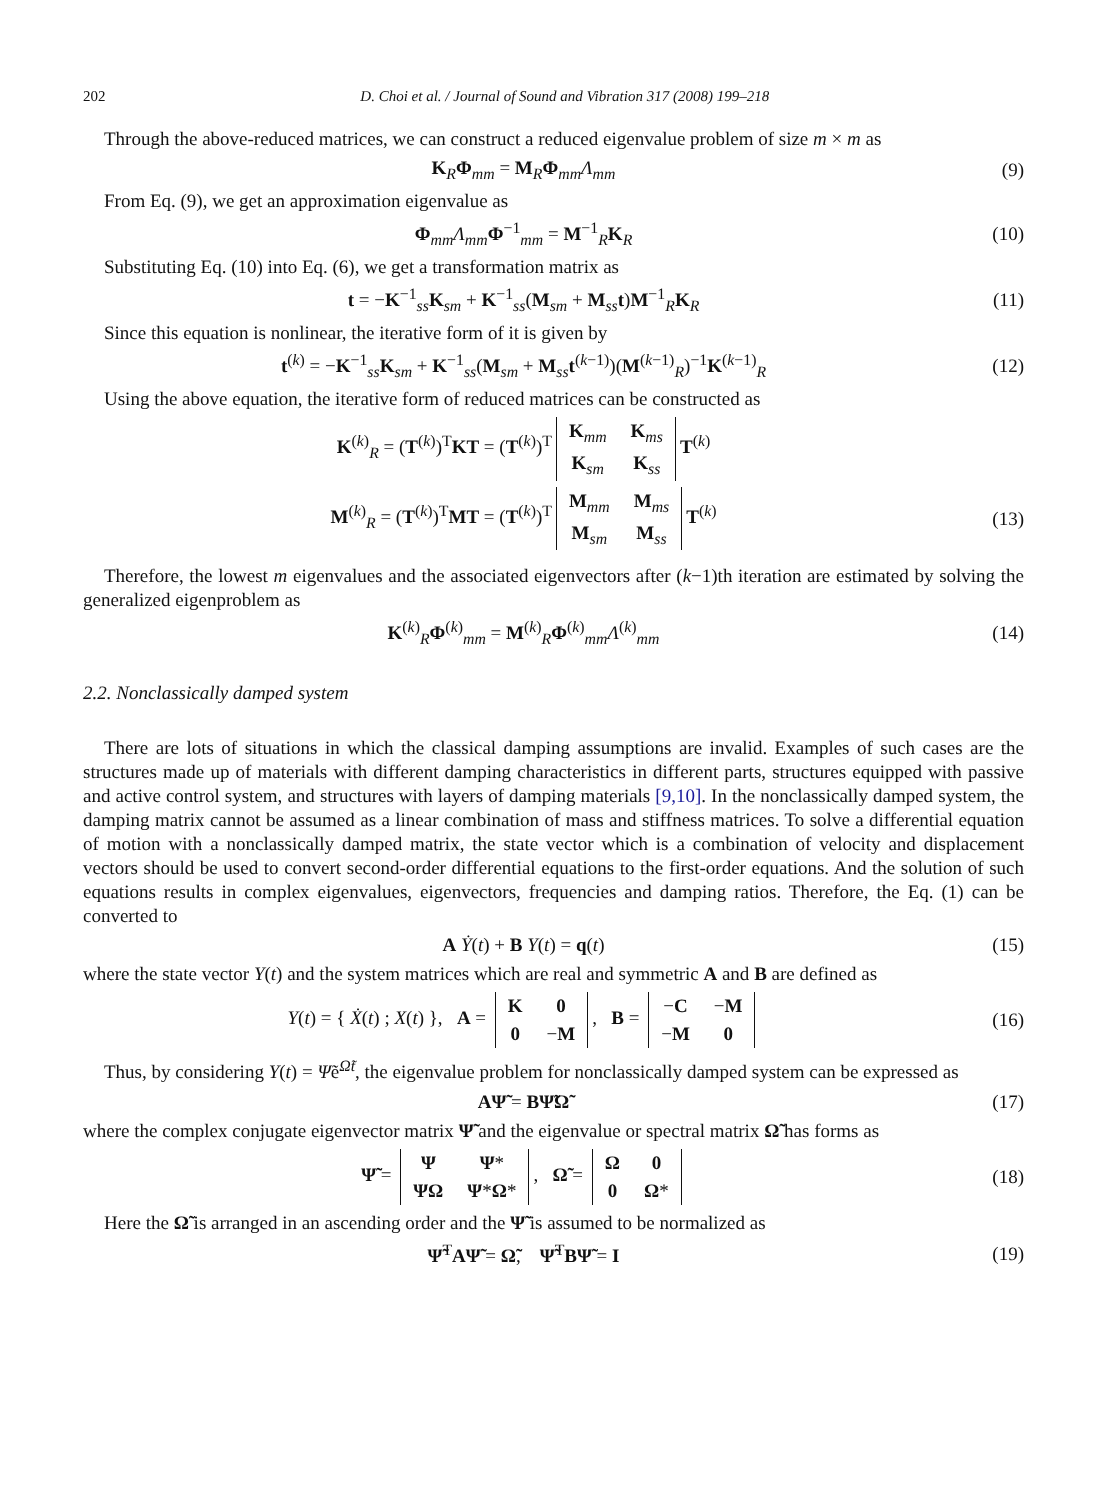202 D. Choi et al. / Journal of Sound and Vibration 317 (2008) 199–218
Through the above-reduced matrices, we can construct a reduced eigenvalue problem of size m × m as
K<sub>R</sub>Φ<sub>mm</sub> = M<sub>R</sub>Φ<sub>mm</sub>Λ<sub>mm</sub> (9)
From Eq. (9), we get an approximation eigenvalue as
Φ<sub>mm</sub>Λ<sub>mm</sub>Φ<sup>−1</sup><sub>mm</sub> = M<sup>−1</sup><sub>R</sub>K<sub>R</sub> (10)
Substituting Eq. (10) into Eq. (6), we get a transformation matrix as
t = −K<sup>−1</sup><sub>ss</sub>K<sub>sm</sub> + K<sup>−1</sup><sub>ss</sub>(M<sub>sm</sub> + M<sub>ss</sub>t)M<sup>−1</sup><sub>R</sub>K<sub>R</sub>
(11)
Since this equation is nonlinear, the iterative form of it is given by
t<sup>(k)</sup> = −K<sup>−1</sup><sub>ss</sub>K<sub>sm</sub> + K<sup>−1</sup><sub>ss</sub>(M<sub>sm</sub> + M<sub>ss</sub>t<sup>(k−1)</sup>)(M<sup>(k−1)</sup><sub>R</sub>)<sup>−1</sup>K<sup>(k−1)</sup><sub>R</sub>
(12)
Using the above equation, the iterative form of reduced matrices can be constructed as
K<sup>(k)</sup><sub>R</sub> = (T<sup>(k)</sup>)<sup>T</sup>KT = (T<sup>(k)</sup>)<sup>T</sup>
| K<sub>mm</sub> | K<sub>ms</sub> |
| K<sub>sm</sub> | K<sub>ss</sub> |
T<sup>(k)</sup>
M<sup>(k)</sup><sub>R</sub> = (T<sup>(k)</sup>)<sup>T</sup>MT = (T<sup>(k)</sup>)<sup>T</sup>
| M<sub>mm</sub> | M<sub>ms</sub> |
| M<sub>sm</sub> | M<sub>ss</sub> |
T<sup>(k)</sup>
(13)
Therefore, the lowest m eigenvalues and the associated eigenvectors after (k−1)th iteration are estimated by solving the generalized eigenproblem as
K<sup>(k)</sup><sub>R</sub>Φ<sup>(k)</sup><sub>mm</sub> = M<sup>(k)</sup><sub>R</sub>Φ<sup>(k)</sup><sub>mm</sub>Λ<sup>(k)</sup><sub>mm</sub>
(14)
2.2. Nonclassically damped system
There are lots of situations in which the classical damping assumptions are invalid. Examples of such cases are the structures made up of materials with different damping characteristics in different parts, structures equipped with passive and active control system, and structures with layers of damping materials [9,10]. In the nonclassically damped system, the damping matrix cannot be assumed as a linear combination of mass and stiffness matrices. To solve a differential equation of motion with a nonclassically damped matrix, the state vector which is a combination of velocity and displacement vectors should be used to convert second-order differential equations to the first-order equations. And the solution of such equations results in complex eigenvalues, eigenvectors, frequencies and damping ratios. Therefore, the Eq. (1) can be converted to
A Ẏ(t) + B Y(t) = q(t) (15)
where the state vector Y(t) and the system matrices which are real and symmetric A and B are defined as
Y(t) = { Ẋ(t) ; X(t) }, A =
| K | 0 |
| 0 | − M |
, B =
| − C | − M |
| − M | 0 |
(16)
Thus, by considering Y(t) = Ψ̃e<sup>Ω̃t</sup>, the eigenvalue problem for nonclassically damped system can be expressed as
AΨ̃ = BΨ̃Ω̃ (17)
where the complex conjugate eigenvector matrix Ψ̃ and the eigenvalue or spectral matrix Ω̃ has forms as
Ψ̃ =
| Ψ | Ψ * |
| ΨΩ | Ψ * Ω * |
, Ω̃ =
| Ω | 0 |
| 0 | Ω * |
(18)
Here the Ω̃ is arranged in an ascending order and the Ψ̃ is assumed to be normalized as
Ψ̃<sup>T</sup>AΨ̃ = Ω̃, Ψ̃<sup>T</sup>BΨ̃ = I (19)